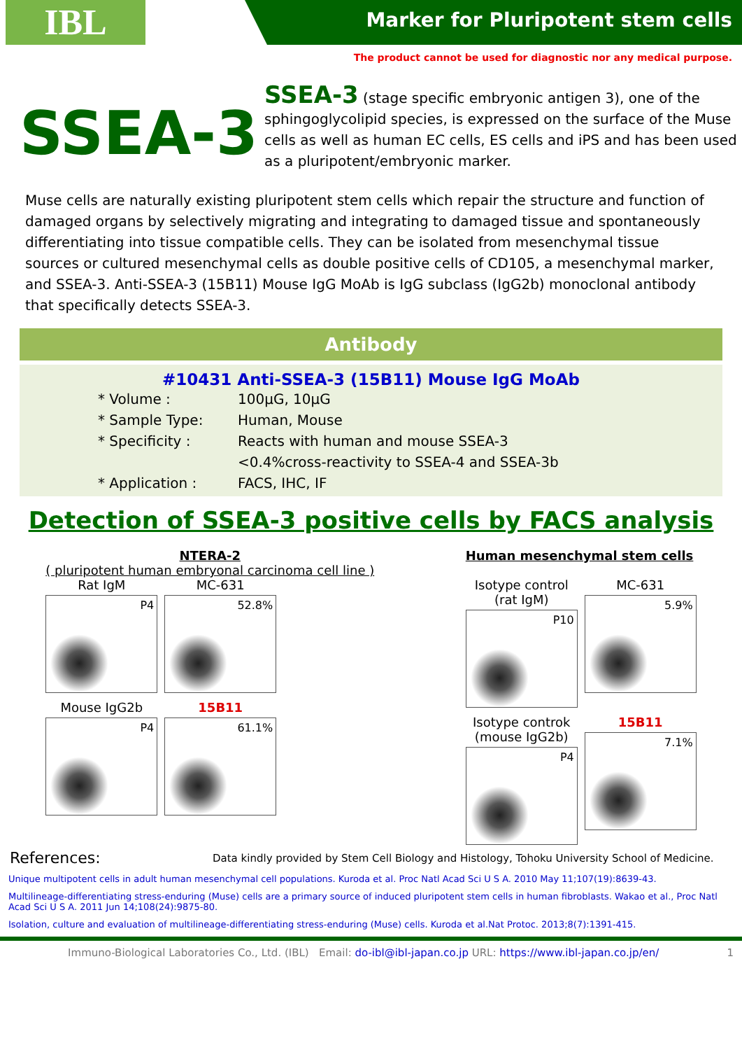IBL
Marker for Pluripotent stem cells
The product cannot be used for diagnostic nor any medical purpose.
SSEA-3
SSEA-3 (stage specific embryonic antigen 3), one of the sphingoglycolipid species, is expressed on the surface of the Muse cells as well as human EC cells, ES cells and iPS and has been used as a pluripotent/embryonic marker.
Muse cells are naturally existing pluripotent stem cells which repair the structure and function of damaged organs by selectively migrating and integrating to damaged tissue and spontaneously differentiating into tissue compatible cells. They can be isolated from mesenchymal tissue sources or cultured mesenchymal cells as double positive cells of CD105, a mesenchymal marker, and SSEA-3. Anti-SSEA-3 (15B11) Mouse IgG MoAb is IgG subclass (IgG2b) monoclonal antibody that specifically detects SSEA-3.
Antibody
#10431 Anti-SSEA-3 (15B11) Mouse IgG MoAb
* Volume : 100µG, 10µG
* Sample Type: Human, Mouse
* Specificity : Reacts with human and mouse SSEA-3
<0.4%cross-reactivity to SSEA-4 and SSEA-3b
* Application : FACS, IHC, IF
Detection of SSEA-3 positive cells by FACS analysis
NTERA-2
( pluripotent human embryonal carcinoma cell line )
Rat IgM
P4
MC-631
52.8%
Mouse IgG2b
P4
15B11
61.1%
Human mesenchymal stem cells
Isotype control (rat IgM)
P10
MC-631
5.9%
Isotype controk (mouse IgG2b)
P4
15B11
7.1%
References: Data kindly provided by Stem Cell Biology and Histology, Tohoku University School of Medicine.
Unique multipotent cells in adult human mesenchymal cell populations. Kuroda et al. Proc Natl Acad Sci U S A. 2010 May 11;107(19):8639-43.
Multilineage-differentiating stress-enduring (Muse) cells are a primary source of induced pluripotent stem cells in human fibroblasts. Wakao et al., Proc Natl Acad Sci U S A. 2011 Jun 14;108(24):9875-80.
Isolation, culture and evaluation of multilineage-differentiating stress-enduring (Muse) cells. Kuroda et al.Nat Protoc. 2013;8(7):1391-415.
Immuno-Biological Laboratories Co., Ltd. (IBL) Email: do-ibl@ibl-japan.co.jp URL: https://www.ibl-japan.co.jp/en/ 1